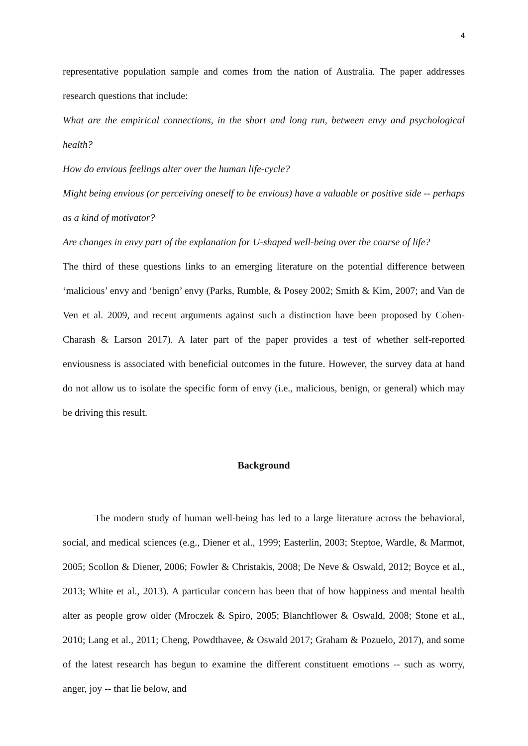4
representative population sample and comes from the nation of Australia. The paper addresses research questions that include:
What are the empirical connections, in the short and long run, between envy and psychological health?
How do envious feelings alter over the human life-cycle?
Might being envious (or perceiving oneself to be envious) have a valuable or positive side -- perhaps as a kind of motivator?
Are changes in envy part of the explanation for U-shaped well-being over the course of life?
The third of these questions links to an emerging literature on the potential difference between ‘malicious’ envy and ‘benign’ envy (Parks, Rumble, & Posey 2002; Smith & Kim, 2007; and Van de Ven et al. 2009, and recent arguments against such a distinction have been proposed by Cohen-Charash & Larson 2017). A later part of the paper provides a test of whether self-reported enviousness is associated with beneficial outcomes in the future. However, the survey data at hand do not allow us to isolate the specific form of envy (i.e., malicious, benign, or general) which may be driving this result.
Background
The modern study of human well-being has led to a large literature across the behavioral, social, and medical sciences (e.g., Diener et al., 1999; Easterlin, 2003; Steptoe, Wardle, & Marmot, 2005; Scollon & Diener, 2006; Fowler & Christakis, 2008; De Neve & Oswald, 2012; Boyce et al., 2013; White et al., 2013). A particular concern has been that of how happiness and mental health alter as people grow older (Mroczek & Spiro, 2005; Blanchflower & Oswald, 2008; Stone et al., 2010; Lang et al., 2011; Cheng, Powdthavee, & Oswald 2017; Graham & Pozuelo, 2017), and some of the latest research has begun to examine the different constituent emotions -- such as worry, anger, joy -- that lie below, and